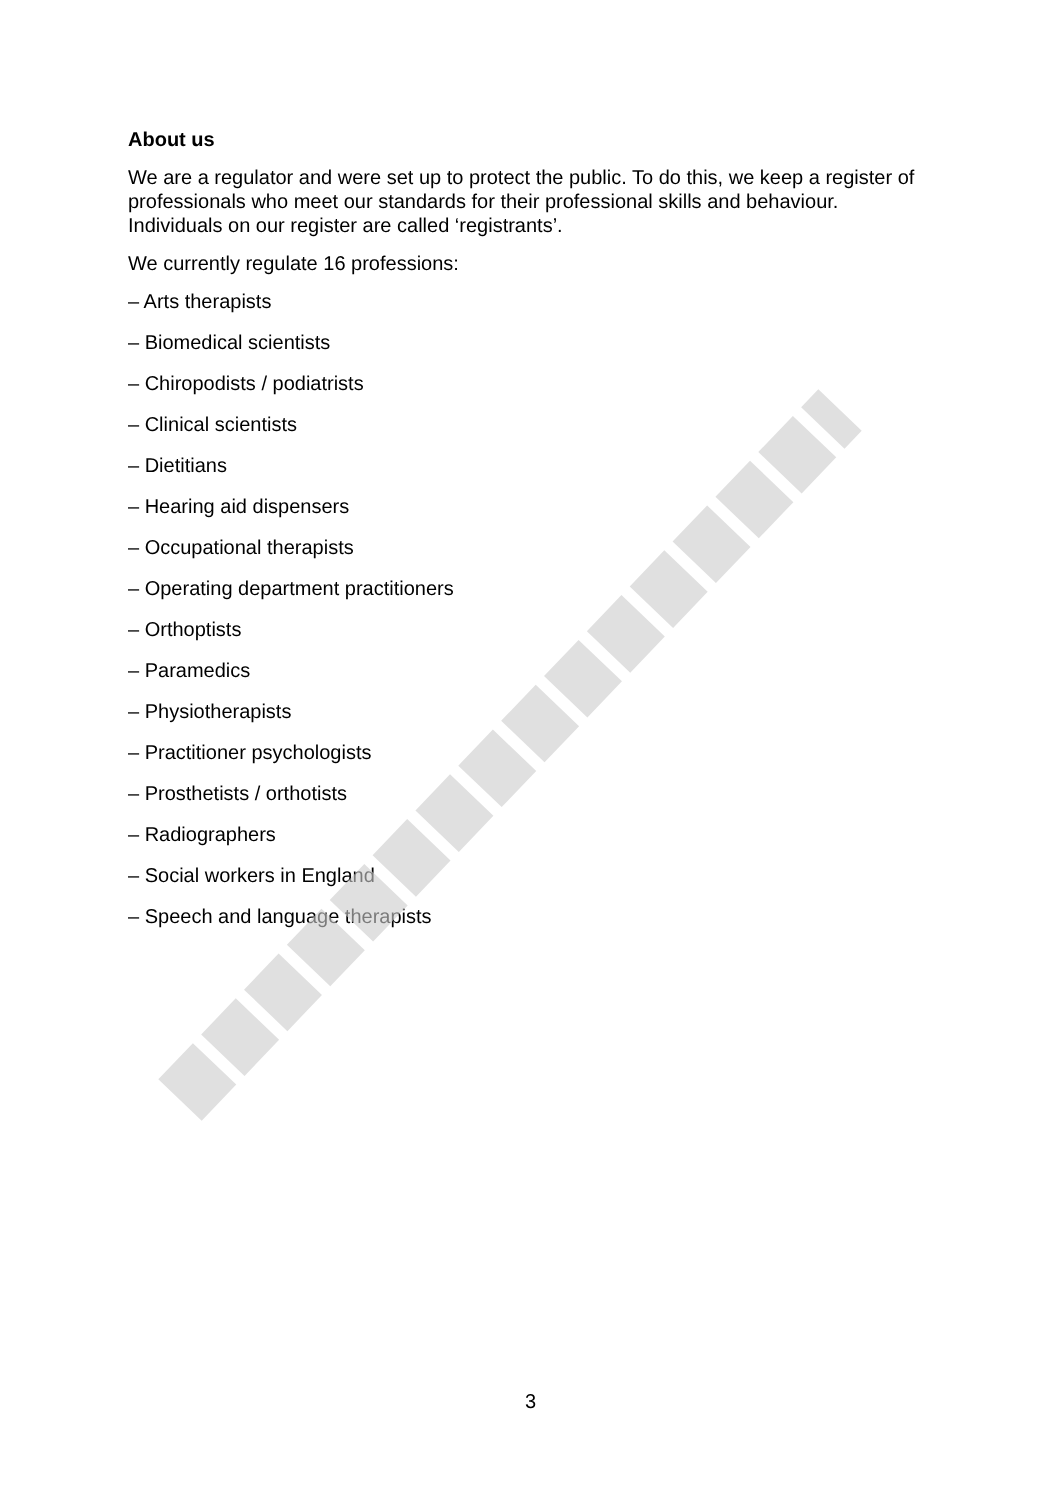About us
We are a regulator and were set up to protect the public. To do this, we keep a register of professionals who meet our standards for their professional skills and behaviour. Individuals on our register are called ‘registrants’.
We currently regulate 16 professions:
– Arts therapists
– Biomedical scientists
– Chiropodists / podiatrists
– Clinical scientists
– Dietitians
– Hearing aid dispensers
– Occupational therapists
– Operating department practitioners
– Orthoptists
– Paramedics
– Physiotherapists
– Practitioner psychologists
– Prosthetists / orthotists
– Radiographers
– Social workers in England
– Speech and language therapists
3